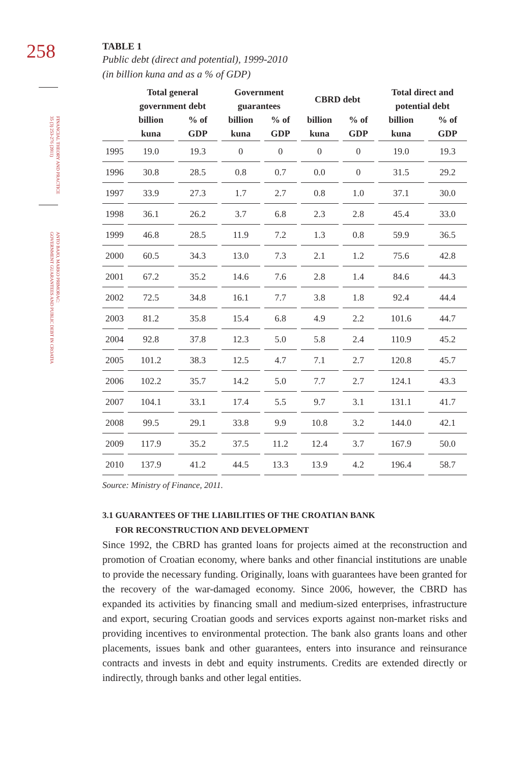258
FINANCIAL THEORY AND PRACTICE
35 (3) 253-276 (2011)
ANTO BAJO, MARKO PRIMORAC:
GOVERNMENT GUARANTEES AND PUBLIC DEBT IN CROATIA
TABLE 1
Public debt (direct and potential), 1999-2010
(in billion kuna and as a % of GDP)
| | Total general government debt | | Government guarantees | | CBRD debt | | Total direct and potential debt | |
| --- | --- | --- | --- | --- | --- | --- | --- | --- |
| | billion kuna | % of GDP | billion kuna | % of GDP | billion kuna | % of GDP | billion kuna | % of GDP |
| 1995 | 19.0 | 19.3 | 0 | 0 | 0 | 0 | 19.0 | 19.3 |
| 1996 | 30.8 | 28.5 | 0.8 | 0.7 | 0.0 | 0 | 31.5 | 29.2 |
| 1997 | 33.9 | 27.3 | 1.7 | 2.7 | 0.8 | 1.0 | 37.1 | 30.0 |
| 1998 | 36.1 | 26.2 | 3.7 | 6.8 | 2.3 | 2.8 | 45.4 | 33.0 |
| 1999 | 46.8 | 28.5 | 11.9 | 7.2 | 1.3 | 0.8 | 59.9 | 36.5 |
| 2000 | 60.5 | 34.3 | 13.0 | 7.3 | 2.1 | 1.2 | 75.6 | 42.8 |
| 2001 | 67.2 | 35.2 | 14.6 | 7.6 | 2.8 | 1.4 | 84.6 | 44.3 |
| 2002 | 72.5 | 34.8 | 16.1 | 7.7 | 3.8 | 1.8 | 92.4 | 44.4 |
| 2003 | 81.2 | 35.8 | 15.4 | 6.8 | 4.9 | 2.2 | 101.6 | 44.7 |
| 2004 | 92.8 | 37.8 | 12.3 | 5.0 | 5.8 | 2.4 | 110.9 | 45.2 |
| 2005 | 101.2 | 38.3 | 12.5 | 4.7 | 7.1 | 2.7 | 120.8 | 45.7 |
| 2006 | 102.2 | 35.7 | 14.2 | 5.0 | 7.7 | 2.7 | 124.1 | 43.3 |
| 2007 | 104.1 | 33.1 | 17.4 | 5.5 | 9.7 | 3.1 | 131.1 | 41.7 |
| 2008 | 99.5 | 29.1 | 33.8 | 9.9 | 10.8 | 3.2 | 144.0 | 42.1 |
| 2009 | 117.9 | 35.2 | 37.5 | 11.2 | 12.4 | 3.7 | 167.9 | 50.0 |
| 2010 | 137.9 | 41.2 | 44.5 | 13.3 | 13.9 | 4.2 | 196.4 | 58.7 |
Source: Ministry of Finance, 2011.
3.1 GUARANTEES OF THE LIABILITIES OF THE CROATIAN BANK
FOR RECONSTRUCTION AND DEVELOPMENT
Since 1992, the CBRD has granted loans for projects aimed at the reconstruction and promotion of Croatian economy, where banks and other financial institutions are unable to provide the necessary funding. Originally, loans with guarantees have been granted for the recovery of the war-damaged economy. Since 2006, however, the CBRD has expanded its activities by financing small and medium-sized enterprises, infrastructure and export, securing Croatian goods and services exports against non-market risks and providing incentives to environmental protection. The bank also grants loans and other placements, issues bank and other guarantees, enters into insurance and reinsurance contracts and invests in debt and equity instruments. Credits are extended directly or indirectly, through banks and other legal entities.